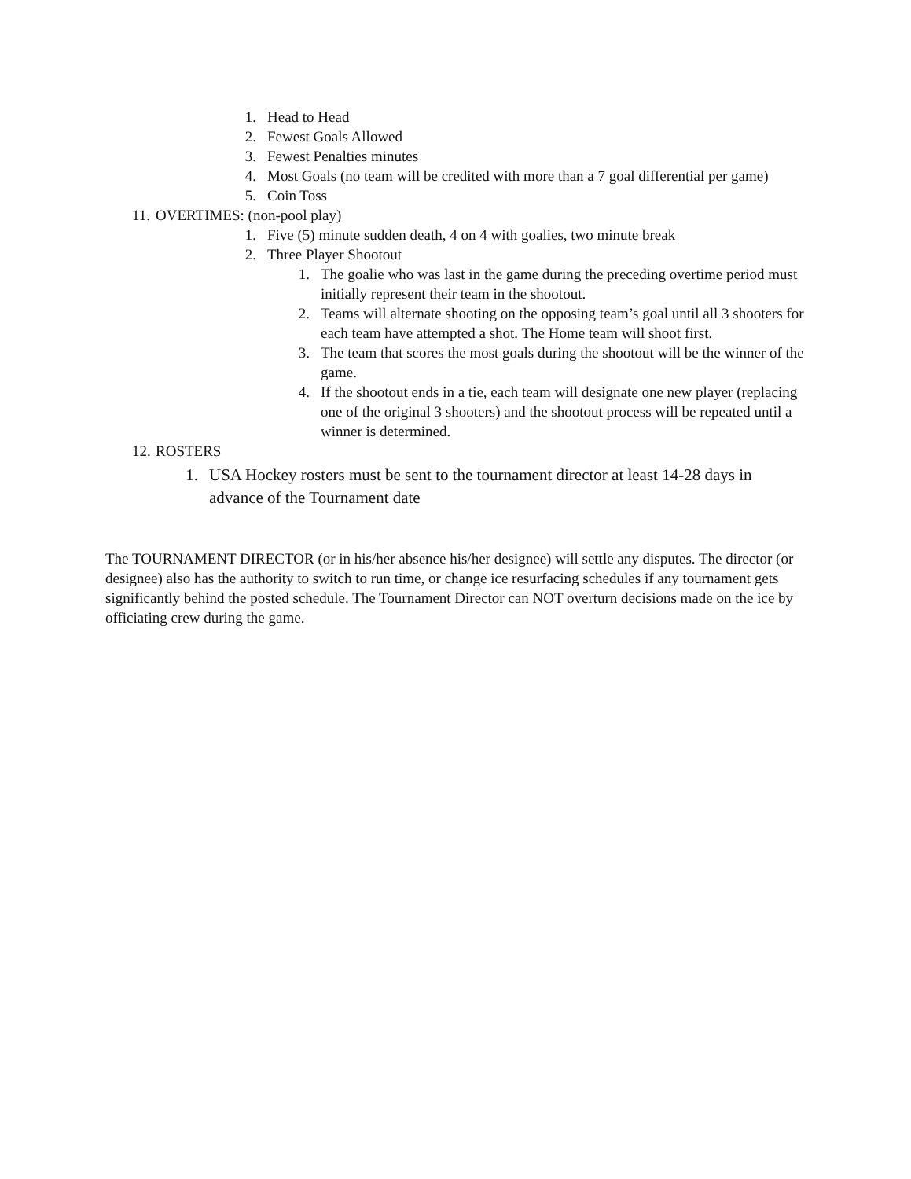1. Head to Head
2. Fewest Goals Allowed
3. Fewest Penalties minutes
4. Most Goals (no team will be credited with more than a 7 goal differential per game)
5. Coin Toss
11. OVERTIMES: (non-pool play)
1. Five (5) minute sudden death, 4 on 4 with goalies, two minute break
2. Three Player Shootout
1. The goalie who was last in the game during the preceding overtime period must initially represent their team in the shootout.
2. Teams will alternate shooting on the opposing team’s goal until all 3 shooters for each team have attempted a shot. The Home team will shoot first.
3. The team that scores the most goals during the shootout will be the winner of the game.
4. If the shootout ends in a tie, each team will designate one new player (replacing one of the original 3 shooters) and the shootout process will be repeated until a winner is determined.
12. ROSTERS
1. USA Hockey rosters must be sent to the tournament director at least 14-28 days in advance of the Tournament date
The TOURNAMENT DIRECTOR (or in his/her absence his/her designee) will settle any disputes. The director (or designee) also has the authority to switch to run time, or change ice resurfacing schedules if any tournament gets significantly behind the posted schedule. The Tournament Director can NOT overturn decisions made on the ice by officiating crew during the game.